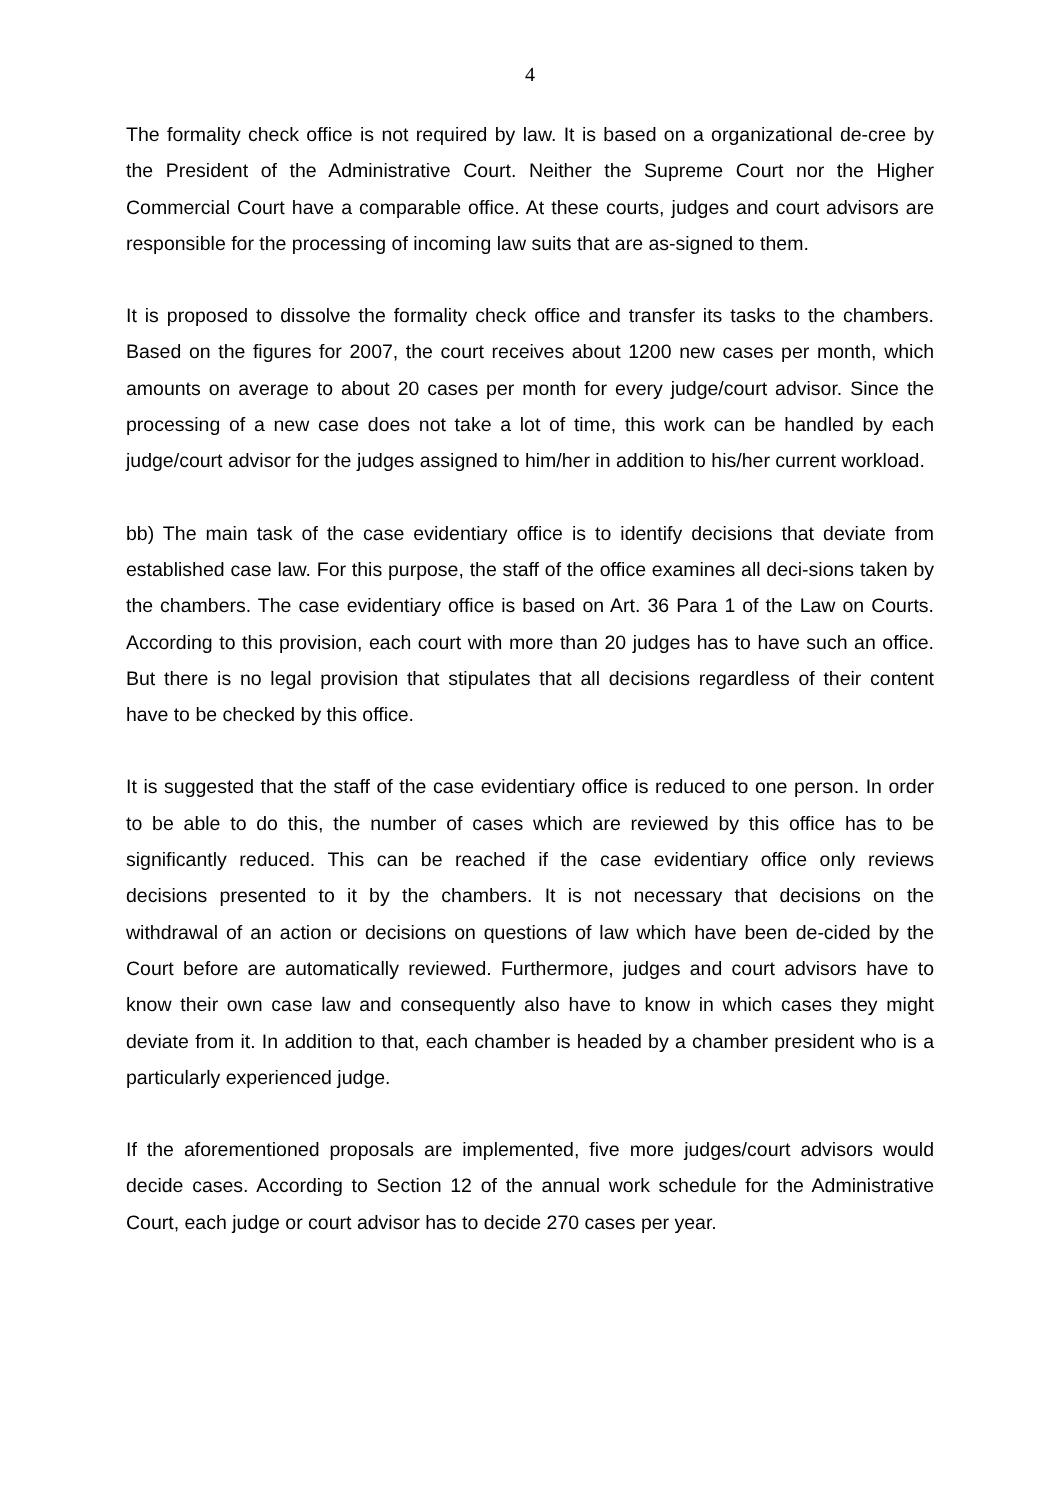4
The formality check office is not required by law. It is based on a organizational de-cree by the President of the Administrative Court. Neither the Supreme Court nor the Higher Commercial Court have a comparable office. At these courts, judges and court advisors are responsible for the processing of incoming law suits that are as-signed to them.
It is proposed to dissolve the formality check office and transfer its tasks to the chambers. Based on the figures for 2007, the court receives about 1200 new cases per month, which amounts on average to about 20 cases per month for every judge/court advisor. Since the processing of a new case does not take a lot of time, this work can be handled by each judge/court advisor for the judges assigned to him/her in addition to his/her current workload.
bb) The main task of the case evidentiary office is to identify decisions that deviate from established case law. For this purpose, the staff of the office examines all deci-sions taken by the chambers. The case evidentiary office is based on Art. 36 Para 1 of the Law on Courts. According to this provision, each court with more than 20 judges has to have such an office. But there is no legal provision that stipulates that all decisions regardless of their content have to be checked by this office.
It is suggested that the staff of the case evidentiary office is reduced to one person. In order to be able to do this, the number of cases which are reviewed by this office has to be significantly reduced. This can be reached if the case evidentiary office only reviews decisions presented to it by the chambers. It is not necessary that decisions on the withdrawal of an action or decisions on questions of law which have been de-cided by the Court before are automatically reviewed. Furthermore, judges and court advisors have to know their own case law and consequently also have to know in which cases they might deviate from it. In addition to that, each chamber is headed by a chamber president who is a particularly experienced judge.
If the aforementioned proposals are implemented, five more judges/court advisors would decide cases. According to Section 12 of the annual work schedule for the Administrative Court, each judge or court advisor has to decide 270 cases per year.